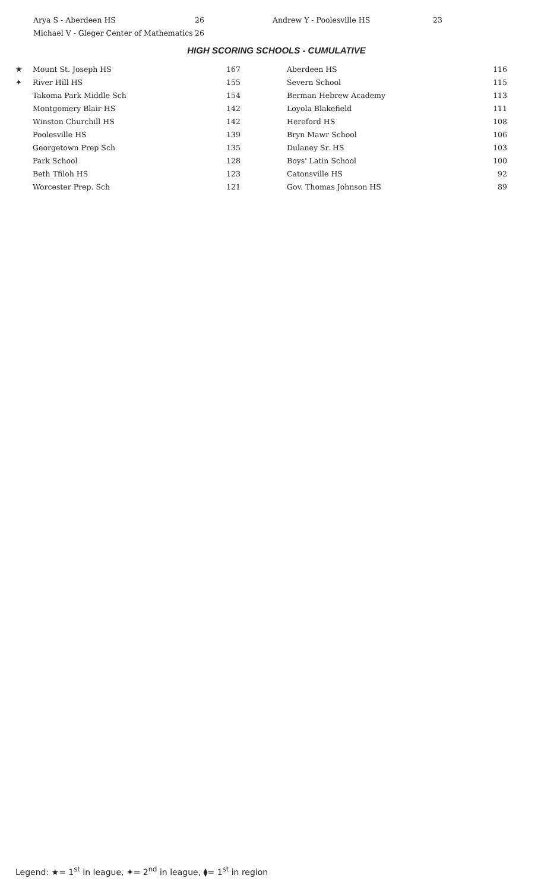| Arya S - Aberdeen HS | 26 | Andrew Y - Poolesville HS | 23 |
| Michael V - Gleger Center of Mathematics | 26 | | |
HIGH SCORING SCHOOLS - CUMULATIVE
| ★ | Mount St. Joseph HS | 167 | Aberdeen HS | 116 |
| ✦ | River Hill HS | 155 | Severn School | 115 |
| | Takoma Park Middle Sch | 154 | Berman Hebrew Academy | 113 |
| | Montgomery Blair HS | 142 | Loyola Blakefield | 111 |
| | Winston Churchill HS | 142 | Hereford HS | 108 |
| | Poolesville HS | 139 | Bryn Mawr School | 106 |
| | Georgetown Prep Sch | 135 | Dulaney Sr. HS | 103 |
| | Park School | 128 | Boys' Latin School | 100 |
| | Beth Tfiloh HS | 123 | Catonsville HS | 92 |
| | Worcester Prep. Sch | 121 | Gov. Thomas Johnson HS | 89 |
Legend: ★= 1<sup>st</sup> in league, ✦= 2<sup>nd</sup> in league, ⧫= 1<sup>st</sup> in region